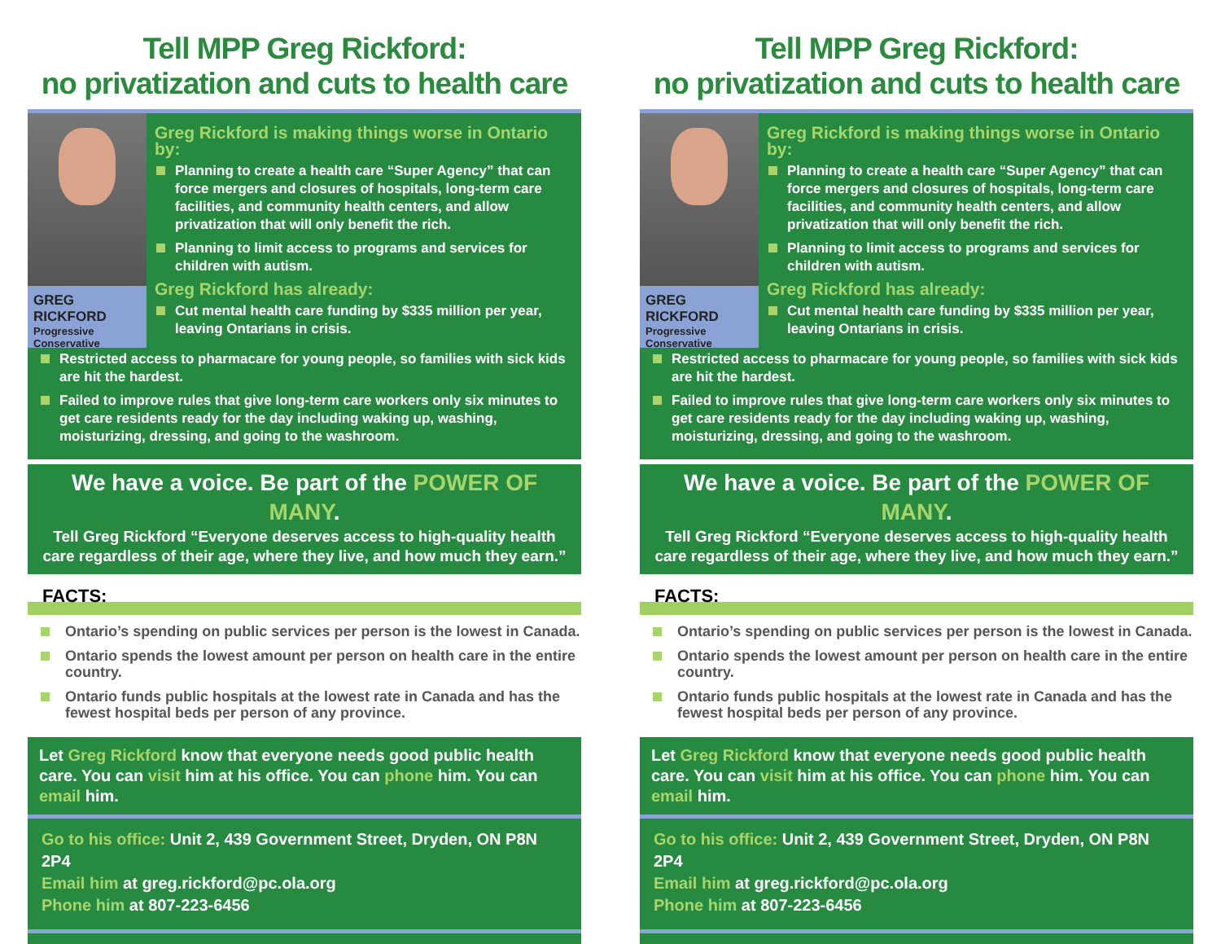Tell MPP Greg Rickford:
no privatization and cuts to health care
GREG RICKFORD
Progressive Conservative
Greg Rickford is making things worse in Ontario by:
Planning to create a health care “Super Agency” that can force mergers and closures of hospitals, long-term care facilities, and community health centers, and allow privatization that will only benefit the rich.
Planning to limit access to programs and services for children with autism.
Greg Rickford has already:
Cut mental health care funding by $335 million per year, leaving Ontarians in crisis.
Restricted access to pharmacare for young people, so families with sick kids are hit the hardest.
Failed to improve rules that give long-term care workers only six minutes to get care residents ready for the day including waking up, washing, moisturizing, dressing, and going to the washroom.
We have a voice. Be part of the POWER OF MANY.
Tell Greg Rickford “Everyone deserves access to high-quality health care regardless of their age, where they live, and how much they earn.”
FACTS:
Ontario’s spending on public services per person is the lowest in Canada.
Ontario spends the lowest amount per person on health care in the entire country.
Ontario funds public hospitals at the lowest rate in Canada and has the fewest hospital beds per person of any province.
Let Greg Rickford know that everyone needs good public health care. You can visit him at his office. You can phone him. You can email him.
Go to his office: Unit 2, 439 Government Street, Dryden, ON P8N 2P4
Email him at greg.rickford@pc.ola.org
Phone him at 807-223-6456
Tell MPP Greg Rickford:
no privatization and cuts to health care
GREG RICKFORD
Progressive Conservative
Greg Rickford is making things worse in Ontario by:
Planning to create a health care “Super Agency” that can force mergers and closures of hospitals, long-term care facilities, and community health centers, and allow privatization that will only benefit the rich.
Planning to limit access to programs and services for children with autism.
Greg Rickford has already:
Cut mental health care funding by $335 million per year, leaving Ontarians in crisis.
Restricted access to pharmacare for young people, so families with sick kids are hit the hardest.
Failed to improve rules that give long-term care workers only six minutes to get care residents ready for the day including waking up, washing, moisturizing, dressing, and going to the washroom.
We have a voice. Be part of the POWER OF MANY.
Tell Greg Rickford “Everyone deserves access to high-quality health care regardless of their age, where they live, and how much they earn.”
FACTS:
Ontario’s spending on public services per person is the lowest in Canada.
Ontario spends the lowest amount per person on health care in the entire country.
Ontario funds public hospitals at the lowest rate in Canada and has the fewest hospital beds per person of any province.
Let Greg Rickford know that everyone needs good public health care. You can visit him at his office. You can phone him. You can email him.
Go to his office: Unit 2, 439 Government Street, Dryden, ON P8N 2P4
Email him at greg.rickford@pc.ola.org
Phone him at 807-223-6456